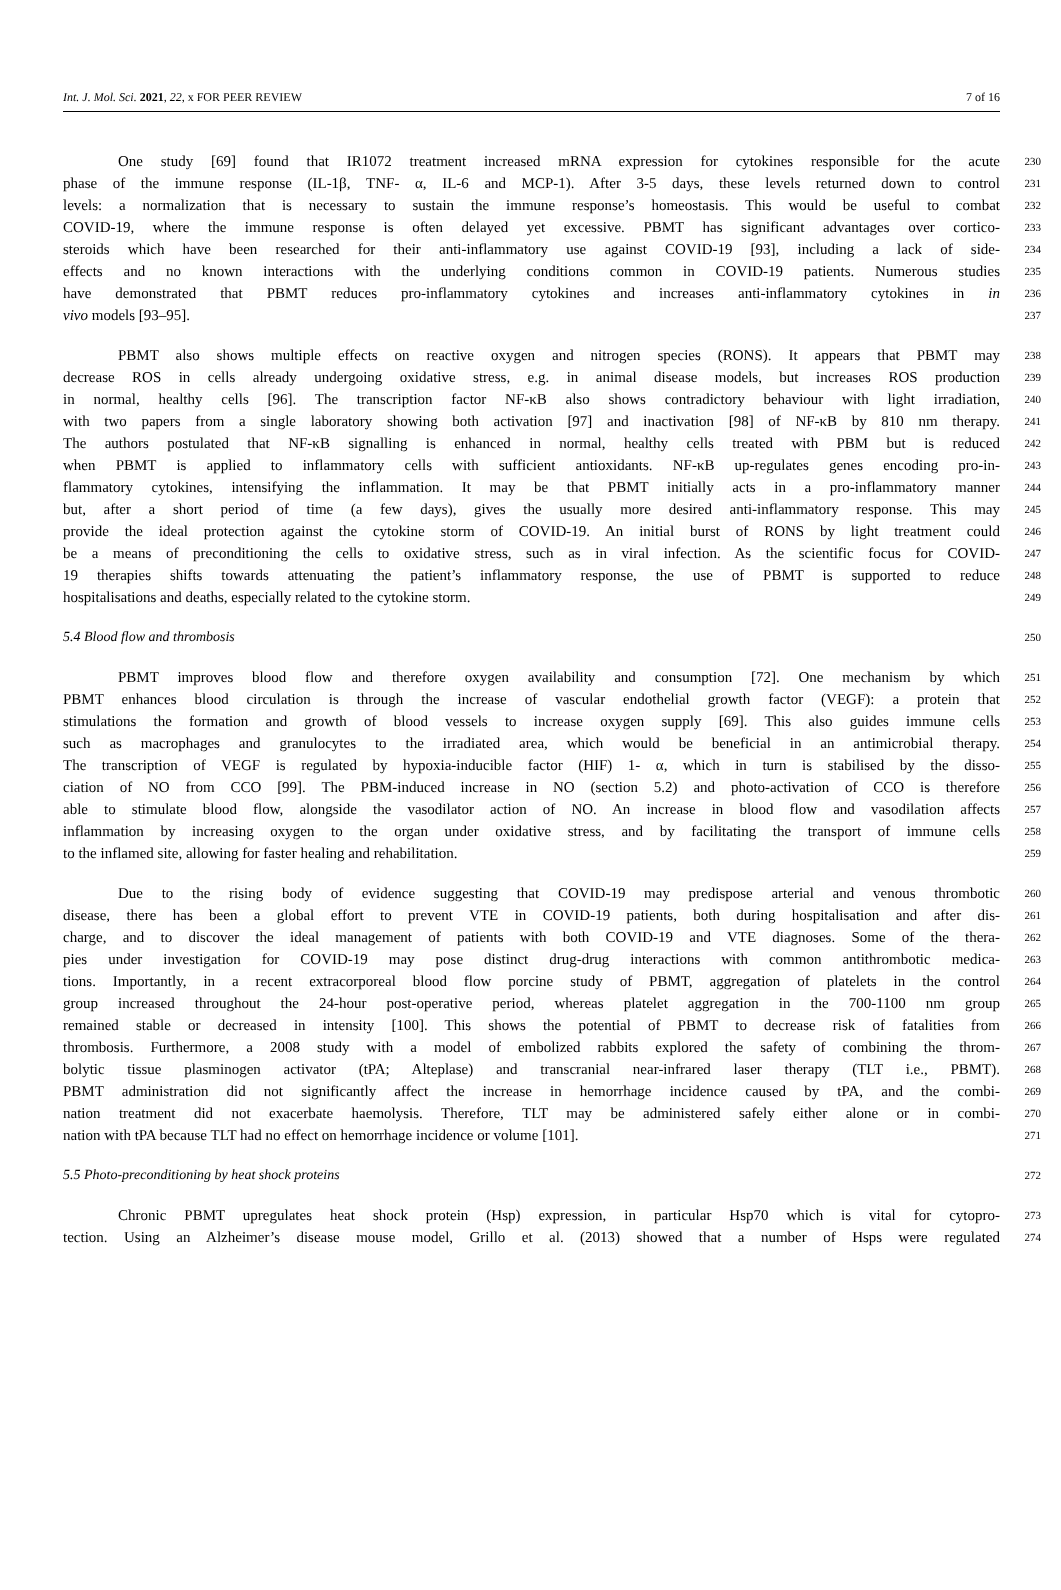Int. J. Mol. Sci. 2021, 22, x FOR PEER REVIEW 7 of 16
One study [69] found that IR1072 treatment increased mRNA expression for cytokines responsible for the acute
230
phase of the immune response (IL-1β, TNF- α, IL-6 and MCP-1). After 3-5 days, these levels returned down to control
231
levels: a normalization that is necessary to sustain the immune response’s homeostasis. This would be useful to combat
232
COVID-19, where the immune response is often delayed yet excessive. PBMT has significant advantages over cortico-
233
steroids which have been researched for their anti-inflammatory use against COVID-19 [93], including a lack of side-
234
effects and no known interactions with the underlying conditions common in COVID-19 patients. Numerous studies
235
have demonstrated that PBMT reduces pro-inflammatory cytokines and increases anti-inflammatory cytokines in in
236
vivo models [93–95].
237
PBMT also shows multiple effects on reactive oxygen and nitrogen species (RONS). It appears that PBMT may
238
decrease ROS in cells already undergoing oxidative stress, e.g. in animal disease models, but increases ROS production
239
in normal, healthy cells [96]. The transcription factor NF-κB also shows contradictory behaviour with light irradiation,
240
with two papers from a single laboratory showing both activation [97] and inactivation [98] of NF-κB by 810 nm therapy.
241
The authors postulated that NF-κB signalling is enhanced in normal, healthy cells treated with PBM but is reduced
242
when PBMT is applied to inflammatory cells with sufficient antioxidants. NF-κB up-regulates genes encoding pro-in-
243
flammatory cytokines, intensifying the inflammation. It may be that PBMT initially acts in a pro-inflammatory manner
244
but, after a short period of time (a few days), gives the usually more desired anti-inflammatory response. This may
245
provide the ideal protection against the cytokine storm of COVID-19. An initial burst of RONS by light treatment could
246
be a means of preconditioning the cells to oxidative stress, such as in viral infection. As the scientific focus for COVID-
247
19 therapies shifts towards attenuating the patient’s inflammatory response, the use of PBMT is supported to reduce
248
hospitalisations and deaths, especially related to the cytokine storm.
249
5.4 Blood flow and thrombosis
250
PBMT improves blood flow and therefore oxygen availability and consumption [72]. One mechanism by which
251
PBMT enhances blood circulation is through the increase of vascular endothelial growth factor (VEGF): a protein that
252
stimulations the formation and growth of blood vessels to increase oxygen supply [69]. This also guides immune cells
253
such as macrophages and granulocytes to the irradiated area, which would be beneficial in an antimicrobial therapy.
254
The transcription of VEGF is regulated by hypoxia-inducible factor (HIF) 1- α, which in turn is stabilised by the disso-
255
ciation of NO from CCO [99]. The PBM-induced increase in NO (section 5.2) and photo-activation of CCO is therefore
256
able to stimulate blood flow, alongside the vasodilator action of NO. An increase in blood flow and vasodilation affects
257
inflammation by increasing oxygen to the organ under oxidative stress, and by facilitating the transport of immune cells
258
to the inflamed site, allowing for faster healing and rehabilitation.
259
Due to the rising body of evidence suggesting that COVID-19 may predispose arterial and venous thrombotic
260
disease, there has been a global effort to prevent VTE in COVID-19 patients, both during hospitalisation and after dis-
261
charge, and to discover the ideal management of patients with both COVID-19 and VTE diagnoses. Some of the thera-
262
pies under investigation for COVID-19 may pose distinct drug-drug interactions with common antithrombotic medica-
263
tions. Importantly, in a recent extracorporeal blood flow porcine study of PBMT, aggregation of platelets in the control
264
group increased throughout the 24-hour post-operative period, whereas platelet aggregation in the 700-1100 nm group
265
remained stable or decreased in intensity [100]. This shows the potential of PBMT to decrease risk of fatalities from
266
thrombosis. Furthermore, a 2008 study with a model of embolized rabbits explored the safety of combining the throm-
267
bolytic tissue plasminogen activator (tPA; Alteplase) and transcranial near-infrared laser therapy (TLT i.e., PBMT).
268
PBMT administration did not significantly affect the increase in hemorrhage incidence caused by tPA, and the combi-
269
nation treatment did not exacerbate haemolysis. Therefore, TLT may be administered safely either alone or in combi-
270
nation with tPA because TLT had no effect on hemorrhage incidence or volume [101].
271
5.5 Photo-preconditioning by heat shock proteins
272
Chronic PBMT upregulates heat shock protein (Hsp) expression, in particular Hsp70 which is vital for cytopro-
273
tection. Using an Alzheimer’s disease mouse model, Grillo et al. (2013) showed that a number of Hsps were regulated
274